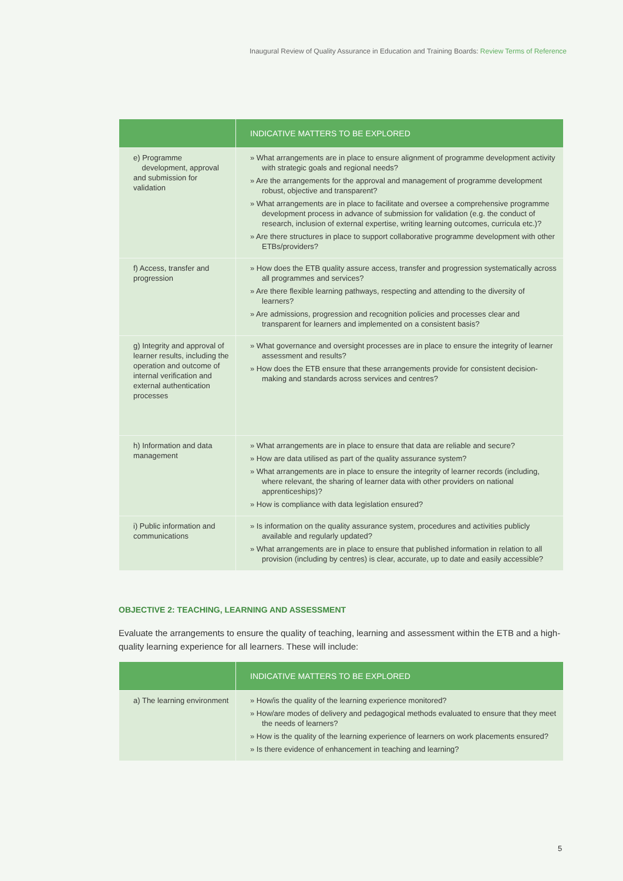Inaugural Review of Quality Assurance in Education and Training Boards: Review Terms of Reference
| | INDICATIVE MATTERS TO BE EXPLORED |
| --- | --- |
| e) Programme development, approval and submission for validation | » What arrangements are in place to ensure alignment of programme development activity with strategic goals and regional needs? » Are the arrangements for the approval and management of programme development robust, objective and transparent? » What arrangements are in place to facilitate and oversee a comprehensive programme development process in advance of submission for validation (e.g. the conduct of research, inclusion of external expertise, writing learning outcomes, curricula etc.)? » Are there structures in place to support collaborative programme development with other ETBs/providers? |
| f) Access, transfer and progression | » How does the ETB quality assure access, transfer and progression systematically across all programmes and services? » Are there flexible learning pathways, respecting and attending to the diversity of learners? » Are admissions, progression and recognition policies and processes clear and transparent for learners and implemented on a consistent basis? |
| g) Integrity and approval of learner results, including the operation and outcome of internal verification and external authentication processes | » What governance and oversight processes are in place to ensure the integrity of learner assessment and results? » How does the ETB ensure that these arrangements provide for consistent decision-making and standards across services and centres? |
| h) Information and data management | » What arrangements are in place to ensure that data are reliable and secure? » How are data utilised as part of the quality assurance system? » What arrangements are in place to ensure the integrity of learner records (including, where relevant, the sharing of learner data with other providers on national apprenticeships)? » How is compliance with data legislation ensured? |
| i) Public information and communications | » Is information on the quality assurance system, procedures and activities publicly available and regularly updated? » What arrangements are in place to ensure that published information in relation to all provision (including by centres) is clear, accurate, up to date and easily accessible? |
OBJECTIVE 2: TEACHING, LEARNING AND ASSESSMENT
Evaluate the arrangements to ensure the quality of teaching, learning and assessment within the ETB and a high-quality learning experience for all learners. These will include:
| | INDICATIVE MATTERS TO BE EXPLORED |
| --- | --- |
| a) The learning environment | » How/is the quality of the learning experience monitored? » How/are modes of delivery and pedagogical methods evaluated to ensure that they meet the needs of learners? » How is the quality of the learning experience of learners on work placements ensured? » Is there evidence of enhancement in teaching and learning? |
5